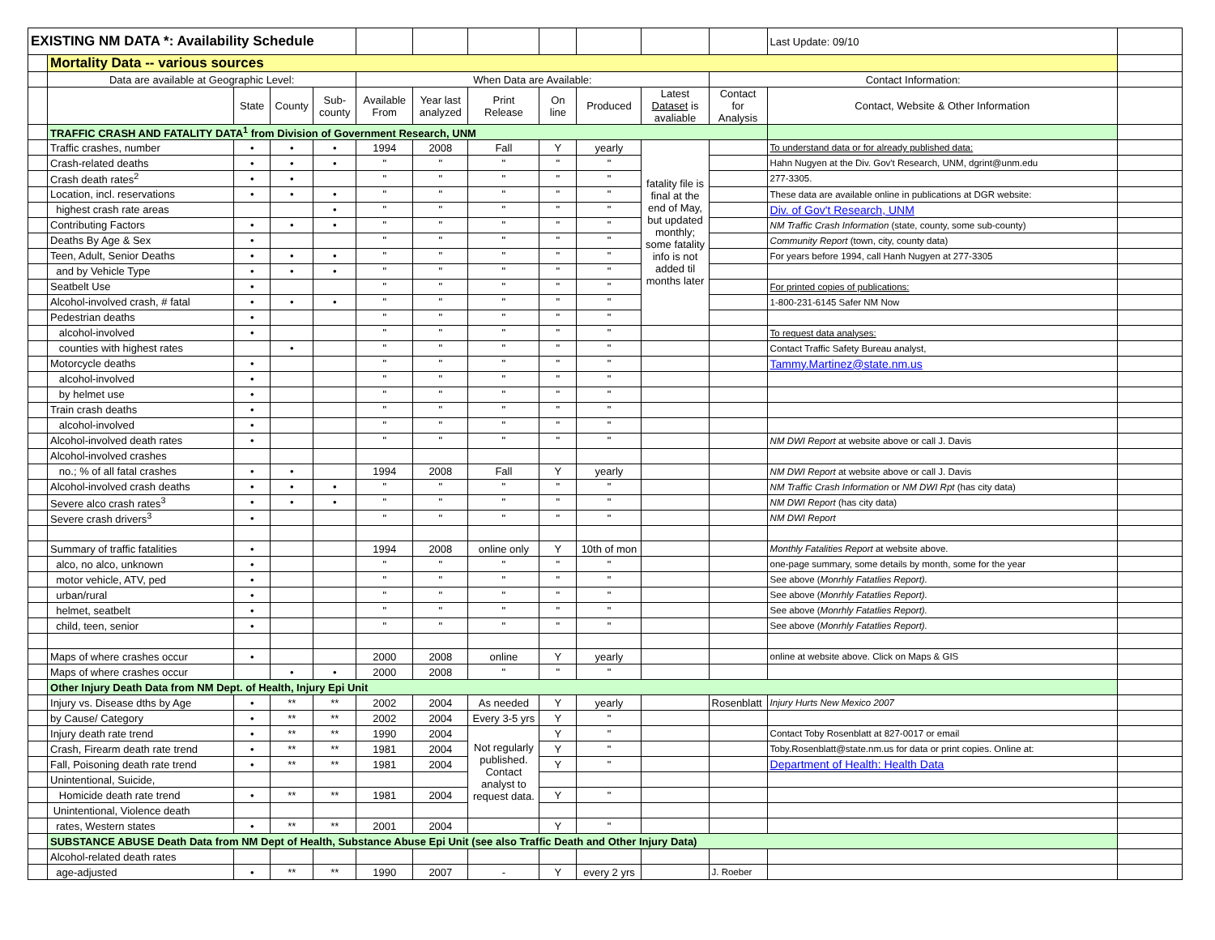| EXISTING NM DATA *: Availability Schedule | | | | | | | | | | | | Last Update: 09/10 | |
| | Mortality Data -- various sources | | | | | | | | | | | | |
| | Data are available at Geographic Level: | | | | When Data are Available: | | | | | | Contact Information: | | |
| | | State | County | Sub- county | Available From | Year last analyzed | Print Release | On line | Produced | Latest Dataset is avaliable | Contact for Analysis | Contact, Website & Other Information | |
| | TRAFFIC CRASH AND FATALITY DATA<sup>1</sup> from Division of Government Research, UNM | | | | | | | | | | | | |
| | Traffic crashes, number | • | • | • | 1994 | 2008 | Fall | Y | yearly | fatality file is final at the end of May, but updated monthly; some fatality info is not added til months later | | To understand data or for already published data: | |
| | Crash-related deaths | • | • | • | " | " | " | " | " | | | Hahn Nugyen at the Div. Gov't Research, UNM, dgrint@unm.edu | |
| | Crash death rates<sup>2</sup> | • | • | | " | " | " | " | " | | | 277-3305. | |
| | Location, incl. reservations | • | • | • | " | " | " | " | " | | | These data are available online in publications at DGR website: | |
| | highest crash rate areas | | | • | " | " | " | " | " | | | Div. of Gov't Research, UNM | |
| | Contributing Factors | • | • | • | " | " | " | " | " | | | NM Traffic Crash Information (state, county, some sub-county) | |
| | Deaths By Age & Sex | • | | | " | " | " | " | " | | | Community Report (town, city, county data) | |
| | Teen, Adult, Senior Deaths | • | • | • | " | " | " | " | " | | | For years before 1994, call Hanh Nugyen at 277-3305 | |
| | and by Vehicle Type | • | • | • | " | " | " | " | " | | | | |
| | Seatbelt Use | • | | | " | " | " | " | " | | | For printed copies of publications: | |
| | Alcohol-involved crash, # fatal | • | • | • | " | " | " | " | " | | | 1-800-231-6145 Safer NM Now | |
| | Pedestrian deaths | • | | | " | " | " | " | " | | | | |
| | alcohol-involved | • | | | " | " | " | " | " | | | To request data analyses: | |
| | counties with highest rates | | • | | " | " | " | " | " | | | Contact Traffic Safety Bureau analyst, | |
| | Motorcycle deaths | • | | | " | " | " | " | " | | | Tammy.Martinez@state.nm.us | |
| | alcohol-involved | • | | | " | " | " | " | " | | | | |
| | by helmet use | • | | | " | " | " | " | " | | | | |
| | Train crash deaths | • | | | " | " | " | " | " | | | | |
| | alcohol-involved | • | | | " | " | " | " | " | | | | |
| | Alcohol-involved death rates | • | | | " | " | " | " | " | | | NM DWI Report at website above or call J. Davis | |
| | Alcohol-involved crashes | | | | | | | | | | | | |
| | no.; % of all fatal crashes | • | • | | 1994 | 2008 | Fall | Y | yearly | | | NM DWI Report at website above or call J. Davis | |
| | Alcohol-involved crash deaths | • | • | • | " | " | " | " | " | | | NM Traffic Crash Information or NM DWI Rpt (has city data) | |
| | Severe alco crash rates<sup>3</sup> | • | • | • | " | " | " | " | " | | | NM DWI Report (has city data) | |
| | Severe crash drivers<sup>3</sup> | • | | | " | " | " | " | " | | | NM DWI Report | |
| | Summary of traffic fatalities | • | | | 1994 | 2008 | online only | Y | 10th of mon | | | Monthly Fatalities Report at website above. | |
| | alco, no alco, unknown | • | | | " | " | " | " | " | | | one-page summary, some details by month, some for the year | |
| | motor vehicle, ATV, ped | • | | | " | " | " | " | " | | | See above ( Monrhly Fatatlies Report). | |
| | urban/rural | • | | | " | " | " | " | " | | | See above ( Monrhly Fatatlies Report). | |
| | helmet, seatbelt | • | | | " | " | " | " | " | | | See above ( Monrhly Fatatlies Report). | |
| | child, teen, senior | • | | | " | " | " | " | " | | | See above ( Monrhly Fatatlies Report). | |
| | Maps of where crashes occur | • | | | 2000 | 2008 | online | Y | yearly | | | online at website above. Click on Maps & GIS | |
| | Maps of where crashes occur | | • | • | 2000 | 2008 | " | " | " | | | | |
| | Other Injury Death Data from NM Dept. of Health, Injury Epi Unit | | | | | | | | | | | | |
| | Injury vs. Disease dths by Age | • | ** | ** | 2002 | 2004 | As needed | Y | yearly | | Rosenblatt | Injury Hurts New Mexico 2007 | |
| | by Cause/ Category | • | ** | ** | 2002 | 2004 | Every 3-5 yrs | Y | " | | | | |
| | Injury death rate trend | • | ** | ** | 1990 | 2004 | Not regularly published. Contact analyst to request data. | Y | " | | | Contact Toby Rosenblatt at 827-0017 or email | |
| | Crash, Firearm death rate trend | • | ** | ** | 1981 | 2004 | | Y | " | | | Toby.Rosenblatt@state.nm.us for data or print copies. Online at: | |
| | Fall, Poisoning death rate trend | • | ** | ** | 1981 | 2004 | | Y | " | | | Department of Health: Health Data | |
| | Unintentional, Suicide, | | | | | | | | | | | | |
| | Homicide death rate trend | • | ** | ** | 1981 | 2004 | | Y | " | | | | |
| | Unintentional, Violence death | | | | | | | | | | | | |
| | rates, Western states | • | ** | ** | 2001 | 2004 | | Y | " | | | | |
| | SUBSTANCE ABUSE Death Data from NM Dept of Health, Substance Abuse Epi Unit (see also Traffic Death and Other Injury Data) | | | | | | | | | | | | |
| | Alcohol-related death rates | | | | | | | | | | | | |
| | age-adjusted | • | ** | ** | 1990 | 2007 | - | Y | every 2 yrs | | J. Roeber | | |